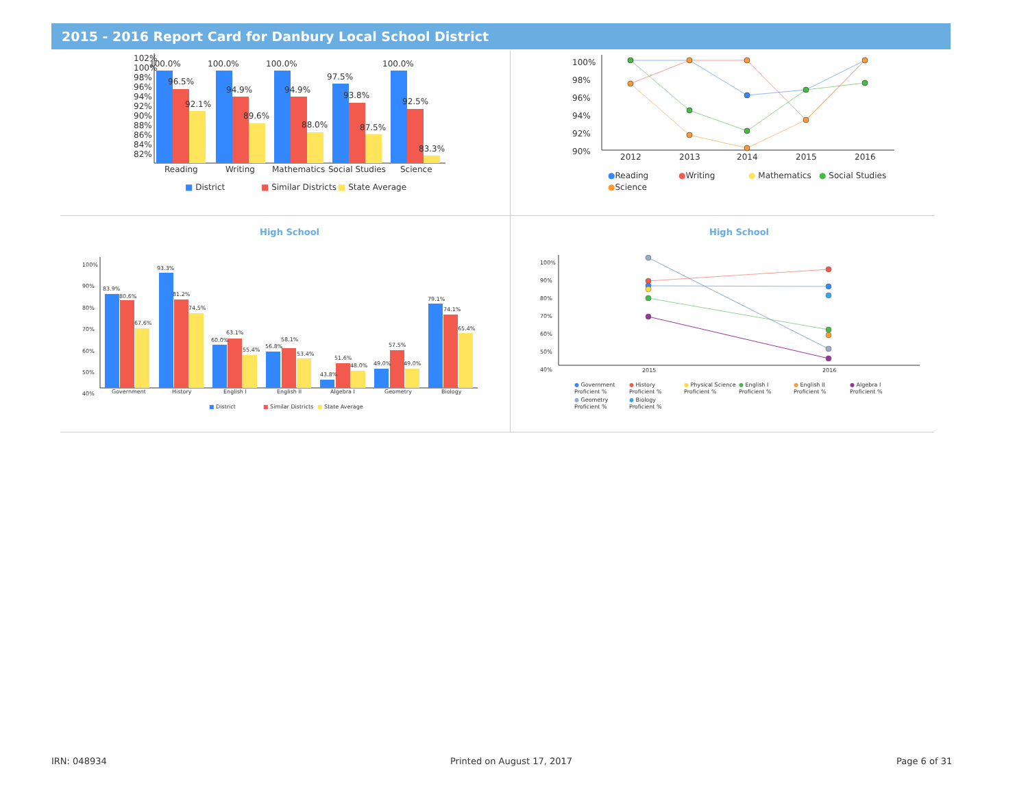2015 - 2016 Report Card for Danbury Local School District
102%
100%
98%
96%
94%
92%
90%
88%
86%
84%
82%
100.0%
96.5%
92.1%
100.0%
94.9%
89.6%
100.0%
94.9%
88.0%
97.5%
93.8%
87.5%
100.0%
92.5%
83.3%
Reading Writing Mathematics Social Studies Science
■ District ■ Similar Districts ■ State Average
100%
98%
96%
94%
92%
90%
2012 2013 2014 2015 2016
●Reading ●Writing ● Mathematics ● Social Studies
●Science
High School
100%
90%
80%
70%
60%
50%
40%
83.9%
80.6%
67.6%
93.3%
81.2%
74.5%
60.0%
63.1%
55.4%
56.8%
58.1%
53.4%
43.8%
51.6%
48.0% 49.0%
57.5%
49.0%
79.1%
74.1%
65.4%
Government History English I English II Algebra I Geometry Biology
■ District ■ Similar Districts ■ State Average
High School
100%
90%
80%
70%
60%
50%
40%
2015 2016
● Government
Proficient %
● History
Proficient %
● Physical Science
Proficient %
● English I
Proficient %
● English II
Proficient %
● Algebra I
Proficient %
● Geometry
Proficient %
● Biology
Proficient %
IRN: 048934 Printed on August 17, 2017 Page 6 of 31